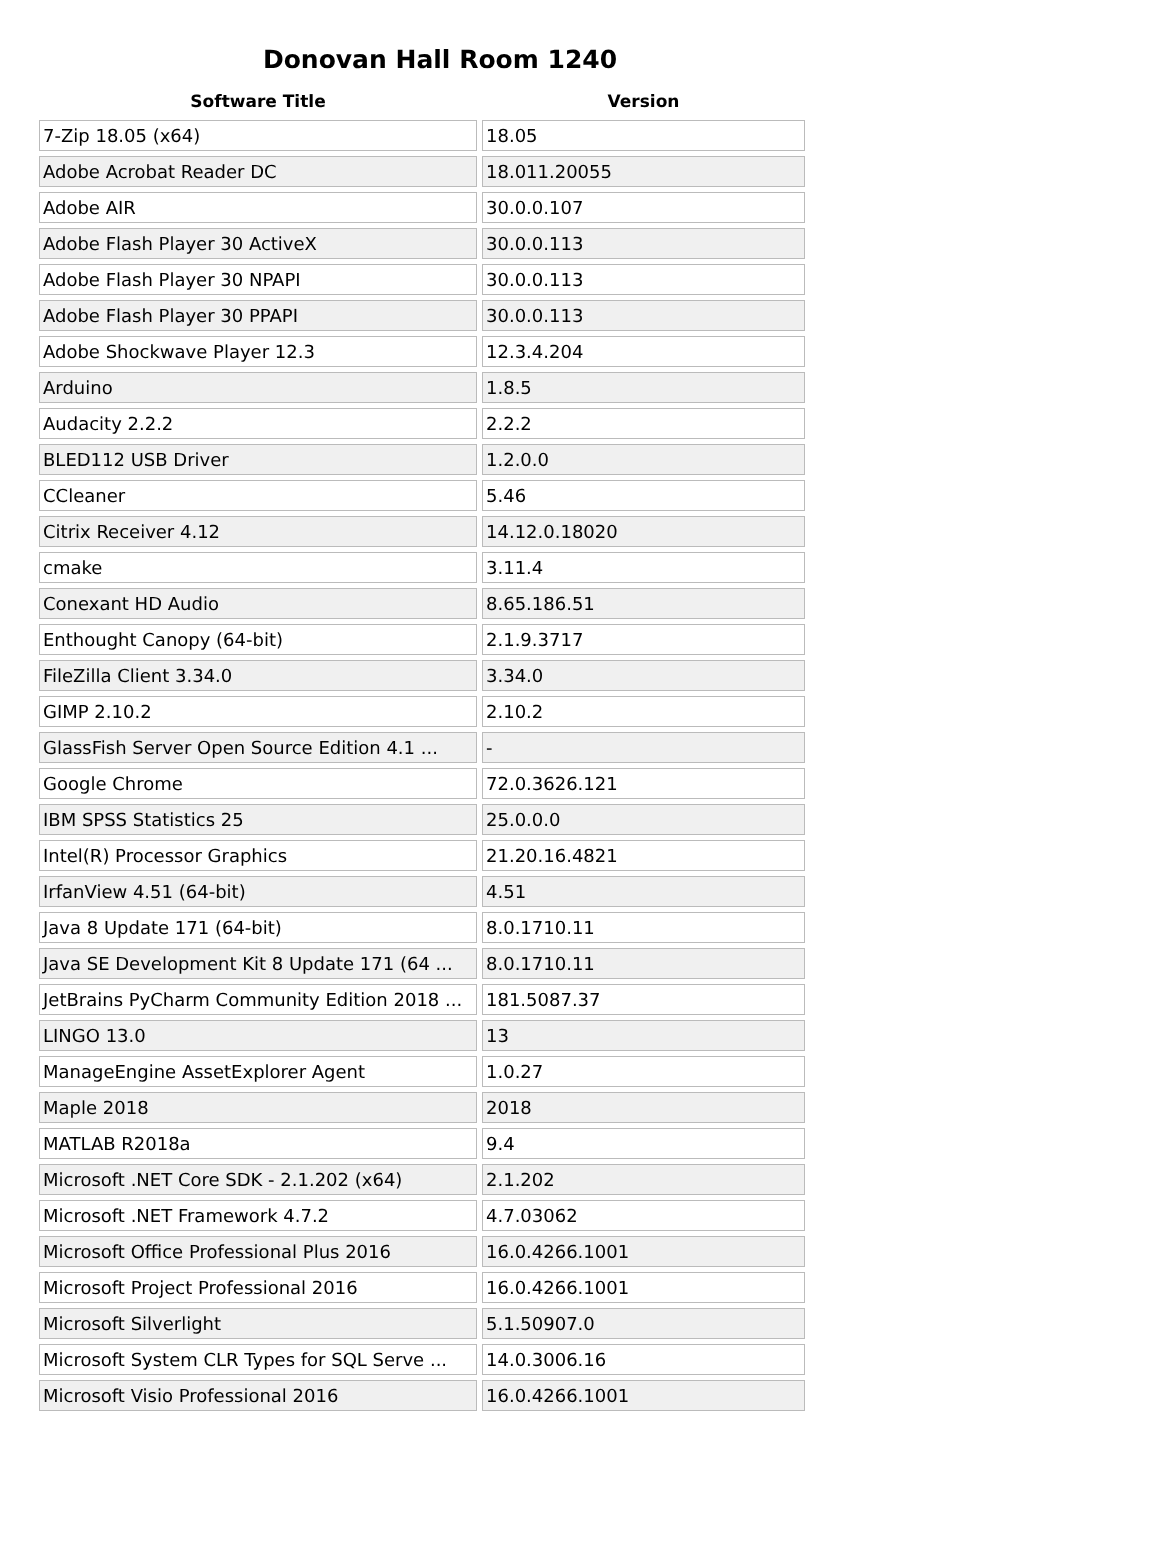Donovan Hall Room 1240
| Software Title | Version |
| --- | --- |
| 7-Zip 18.05 (x64) | 18.05 |
| Adobe Acrobat Reader DC | 18.011.20055 |
| Adobe AIR | 30.0.0.107 |
| Adobe Flash Player 30 ActiveX | 30.0.0.113 |
| Adobe Flash Player 30 NPAPI | 30.0.0.113 |
| Adobe Flash Player 30 PPAPI | 30.0.0.113 |
| Adobe Shockwave Player 12.3 | 12.3.4.204 |
| Arduino | 1.8.5 |
| Audacity 2.2.2 | 2.2.2 |
| BLED112 USB Driver | 1.2.0.0 |
| CCleaner | 5.46 |
| Citrix Receiver 4.12 | 14.12.0.18020 |
| cmake | 3.11.4 |
| Conexant HD Audio | 8.65.186.51 |
| Enthought Canopy (64-bit) | 2.1.9.3717 |
| FileZilla Client 3.34.0 | 3.34.0 |
| GIMP 2.10.2 | 2.10.2 |
| GlassFish Server Open Source Edition 4.1 ... | - |
| Google Chrome | 72.0.3626.121 |
| IBM SPSS Statistics 25 | 25.0.0.0 |
| Intel(R) Processor Graphics | 21.20.16.4821 |
| IrfanView 4.51 (64-bit) | 4.51 |
| Java 8 Update 171 (64-bit) | 8.0.1710.11 |
| Java SE Development Kit 8 Update 171 (64 ... | 8.0.1710.11 |
| JetBrains PyCharm Community Edition 2018 ... | 181.5087.37 |
| LINGO 13.0 | 13 |
| ManageEngine AssetExplorer Agent | 1.0.27 |
| Maple 2018 | 2018 |
| MATLAB R2018a | 9.4 |
| Microsoft .NET Core SDK - 2.1.202 (x64) | 2.1.202 |
| Microsoft .NET Framework 4.7.2 | 4.7.03062 |
| Microsoft Office Professional Plus 2016 | 16.0.4266.1001 |
| Microsoft Project Professional 2016 | 16.0.4266.1001 |
| Microsoft Silverlight | 5.1.50907.0 |
| Microsoft System CLR Types for SQL Serve ... | 14.0.3006.16 |
| Microsoft Visio Professional 2016 | 16.0.4266.1001 |